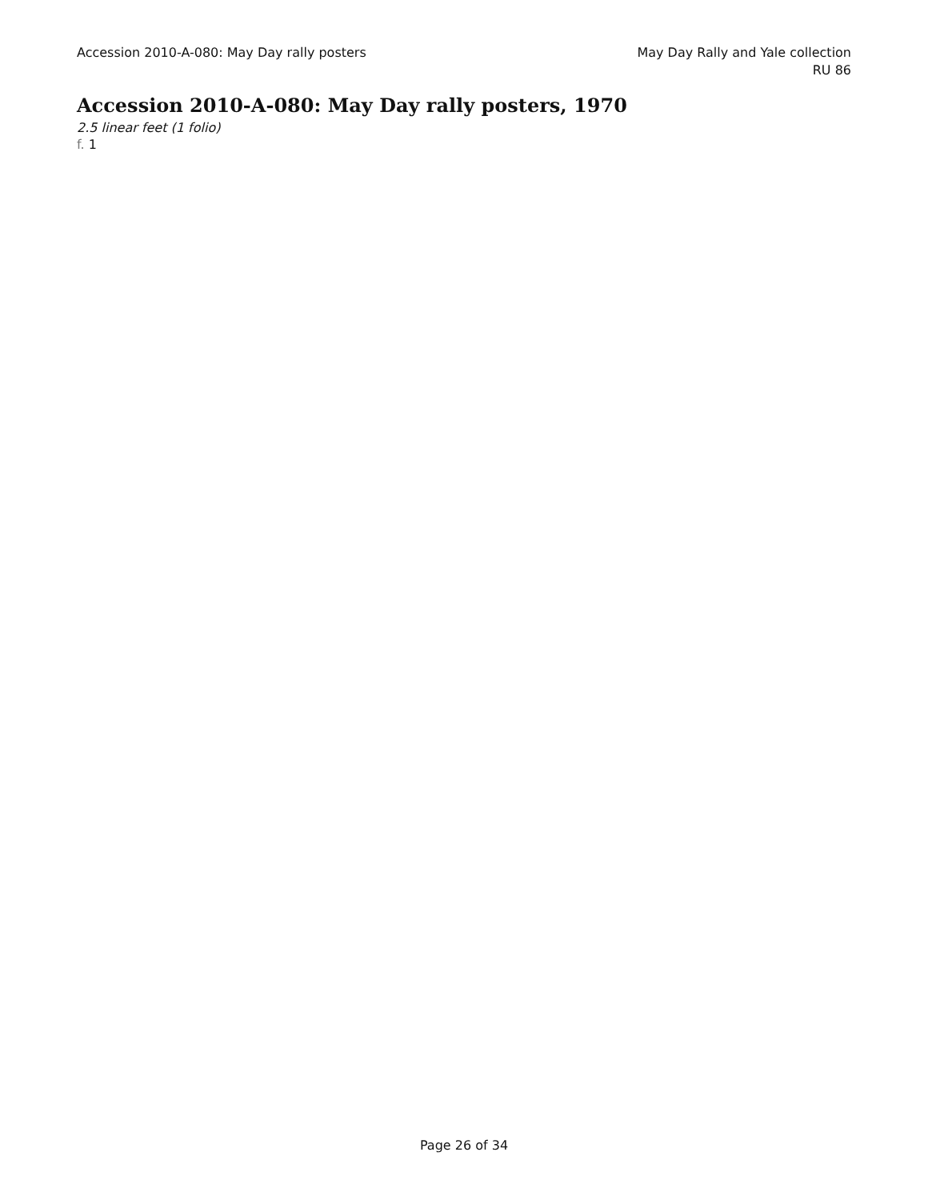Accession 2010-A-080: May Day rally posters
May Day Rally and Yale collection
RU 86
Accession 2010-A-080: May Day rally posters, 1970
2.5 linear feet (1 folio)
f. 1
Page 26 of 34